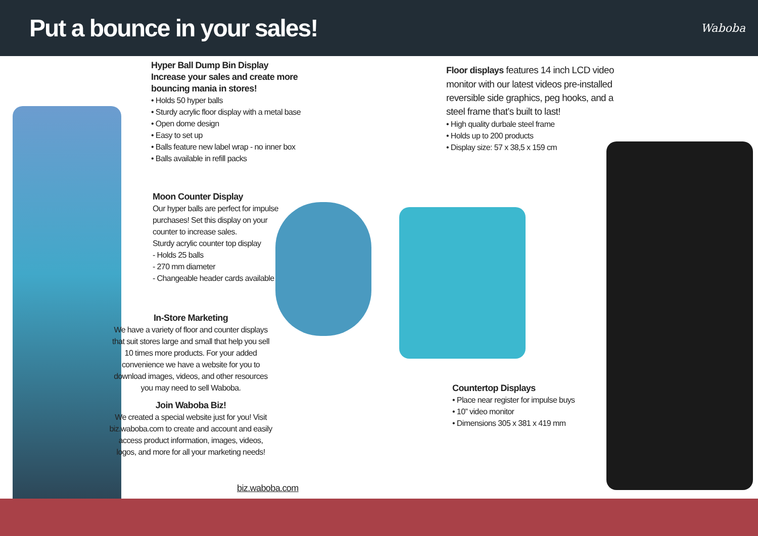Put a bounce in your sales!
Waboba
Hyper Ball Dump Bin Display
Increase your sales and create more
bouncing mania in stores!
• Holds 50 hyper balls
• Sturdy acrylic floor display with a metal base
• Open dome design
• Easy to set up
• Balls feature new label wrap - no inner box
• Balls available in refill packs
Moon Counter Display
Our hyper balls are perfect for impulse purchases! Set this display on your counter to increase sales.
Sturdy acrylic counter top display
- Holds 25 balls
- 270 mm diameter
- Changeable header cards available
In-Store Marketing
We have a variety of floor and counter displays that suit stores large and small that help you sell 10 times more products. For your added convenience we have a website for you to download images, videos, and other resources you may need to sell Waboba.
Join Waboba Biz!
We created a special website just for you! Visit biz.waboba.com to create and account and easily access product information, images, videos, logos, and more for all your marketing needs!
biz.waboba.com
Floor displays features 14 inch LCD video monitor with our latest videos pre-installed reversible side graphics, peg hooks, and a steel frame that’s built to last!
• High quality durbale steel frame
• Holds up to 200 products
• Display size: 57 x 38,5 x 159 cm
Countertop Displays
• Place near register for impulse buys
• 10” video monitor
• Dimensions 305 x 381 x 419 mm